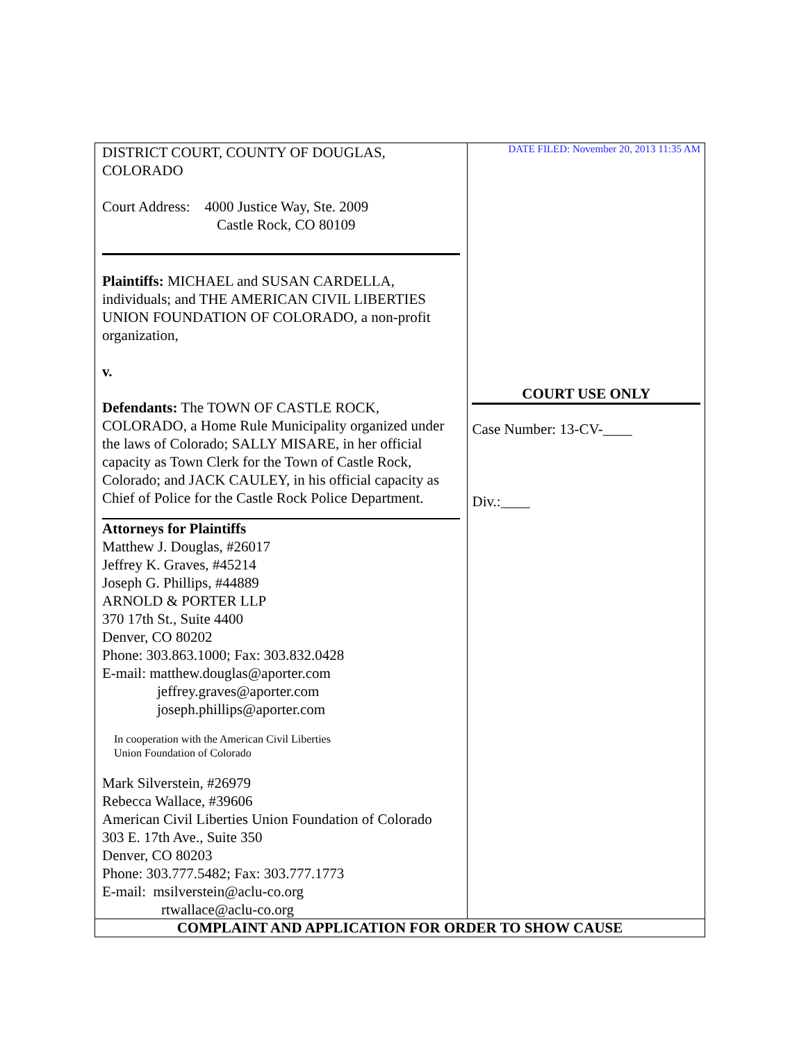| DISTRICT COURT, COUNTY OF DOUGLAS, COLORADO Court Address: 4000 Justice Way, Ste. 2009 Castle Rock, CO 80109 Plaintiffs: MICHAEL and SUSAN CARDELLA, individuals; and THE AMERICAN CIVIL LIBERTIES UNION FOUNDATION OF COLORADO, a non-profit organization, v. Defendants: The TOWN OF CASTLE ROCK, COLORADO, a Home Rule Municipality organized under the laws of Colorado; SALLY MISARE, in her official capacity as Town Clerk for the Town of Castle Rock, Colorado; and JACK CAULEY, in his official capacity as Chief of Police for the Castle Rock Police Department. Attorneys for Plaintiffs Matthew J. Douglas, #26017 Jeffrey K. Graves, #45214 Joseph G. Phillips, #44889 ARNOLD & PORTER LLP 370 17th St., Suite 4400 Denver, CO 80202 Phone: 303.863.1000; Fax: 303.832.0428 E-mail: matthew.douglas@aporter.com jeffrey.graves@aporter.com joseph.phillips@aporter.com In cooperation with the American Civil Liberties Union Foundation of Colorado Mark Silverstein, #26979 Rebecca Wallace, #39606 American Civil Liberties Union Foundation of Colorado 303 E. 17th Ave., Suite 350 Denver, CO 80203 Phone: 303.777.5482; Fax: 303.777.1773 E-mail: msilverstein@aclu-co.org rtwallace@aclu-co.org | DATE FILED: November 20, 2013 11:35 AM COURT USE ONLY Case Number: 13-CV-____ Div.:____ |
| COMPLAINT AND APPLICATION FOR ORDER TO SHOW CAUSE | |